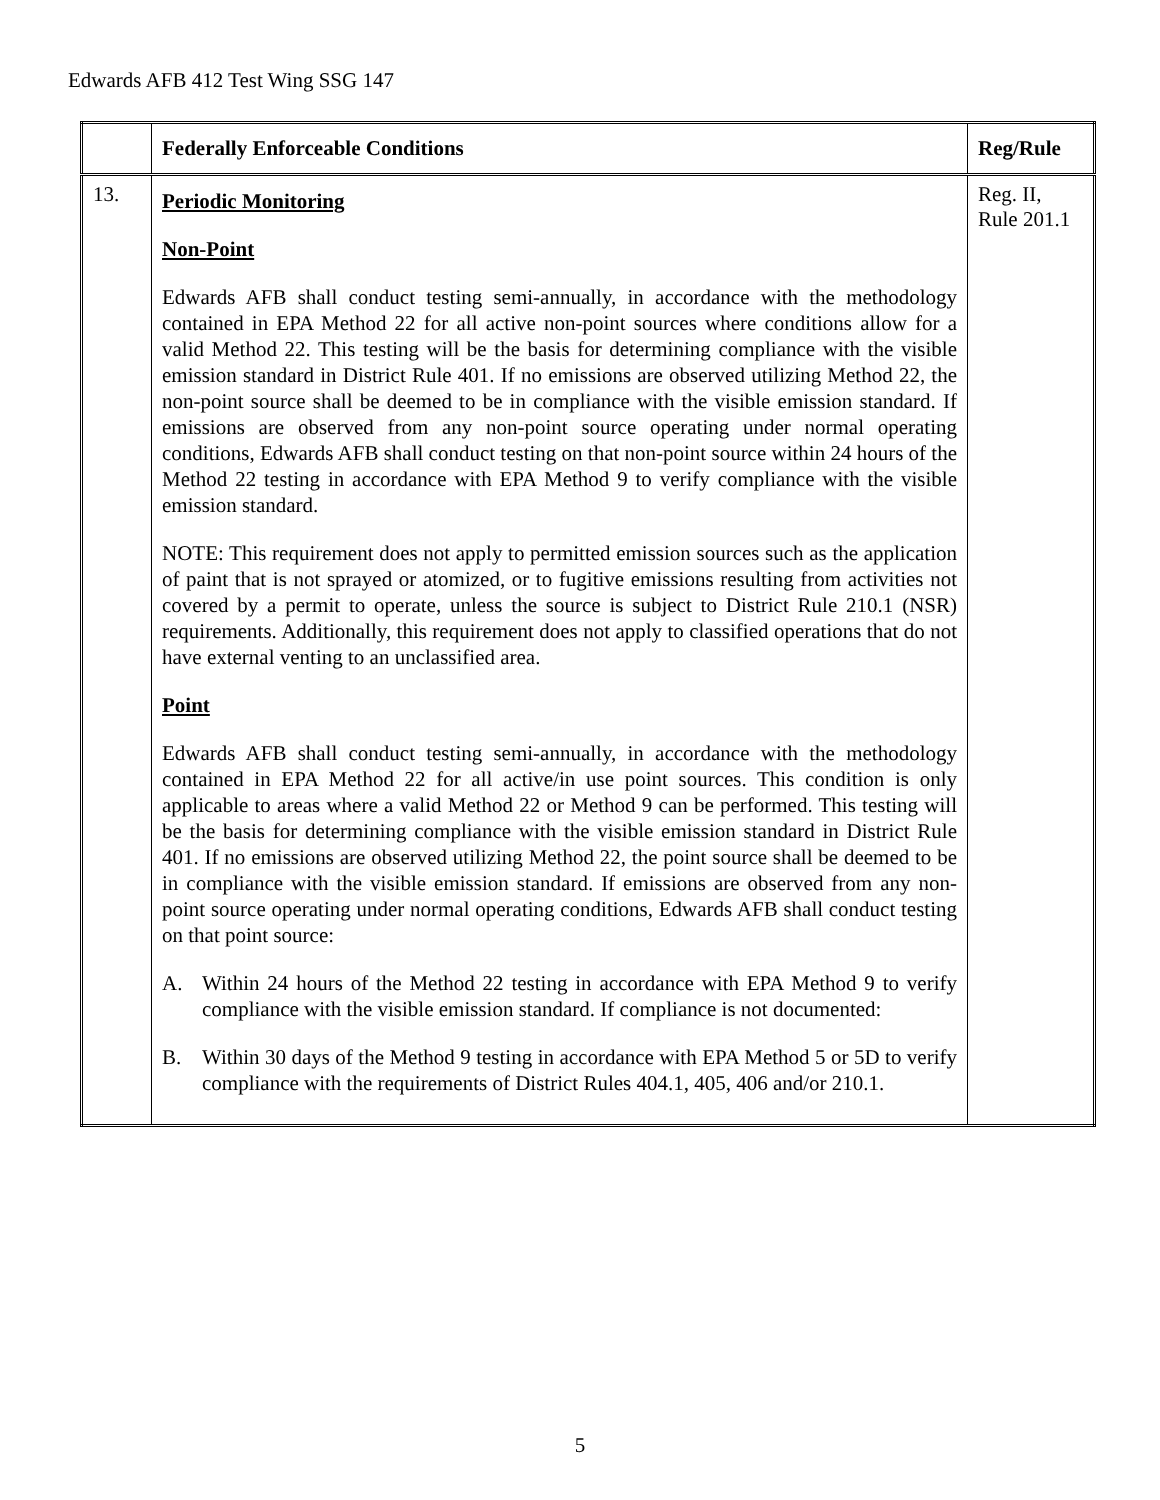Edwards AFB 412 Test Wing SSG 147
| | Federally Enforceable Conditions | Reg/Rule |
| --- | --- | --- |
| 13. | Periodic Monitoring Non-Point Edwards AFB shall conduct testing semi-annually, in accordance with the methodology contained in EPA Method 22 for all active non-point sources where conditions allow for a valid Method 22. This testing will be the basis for determining compliance with the visible emission standard in District Rule 401. If no emissions are observed utilizing Method 22, the non-point source shall be deemed to be in compliance with the visible emission standard. If emissions are observed from any non-point source operating under normal operating conditions, Edwards AFB shall conduct testing on that non-point source within 24 hours of the Method 22 testing in accordance with EPA Method 9 to verify compliance with the visible emission standard. NOTE: This requirement does not apply to permitted emission sources such as the application of paint that is not sprayed or atomized, or to fugitive emissions resulting from activities not covered by a permit to operate, unless the source is subject to District Rule 210.1 (NSR) requirements. Additionally, this requirement does not apply to classified operations that do not have external venting to an unclassified area. Point Edwards AFB shall conduct testing semi-annually, in accordance with the methodology contained in EPA Method 22 for all active/in use point sources. This condition is only applicable to areas where a valid Method 22 or Method 9 can be performed. This testing will be the basis for determining compliance with the visible emission standard in District Rule 401. If no emissions are observed utilizing Method 22, the point source shall be deemed to be in compliance with the visible emission standard. If emissions are observed from any non-point source operating under normal operating conditions, Edwards AFB shall conduct testing on that point source: A. Within 24 hours of the Method 22 testing in accordance with EPA Method 9 to verify compliance with the visible emission standard. If compliance is not documented: B. Within 30 days of the Method 9 testing in accordance with EPA Method 5 or 5D to verify compliance with the requirements of District Rules 404.1, 405, 406 and/or 210.1. | Reg. II, Rule 201.1 |
5